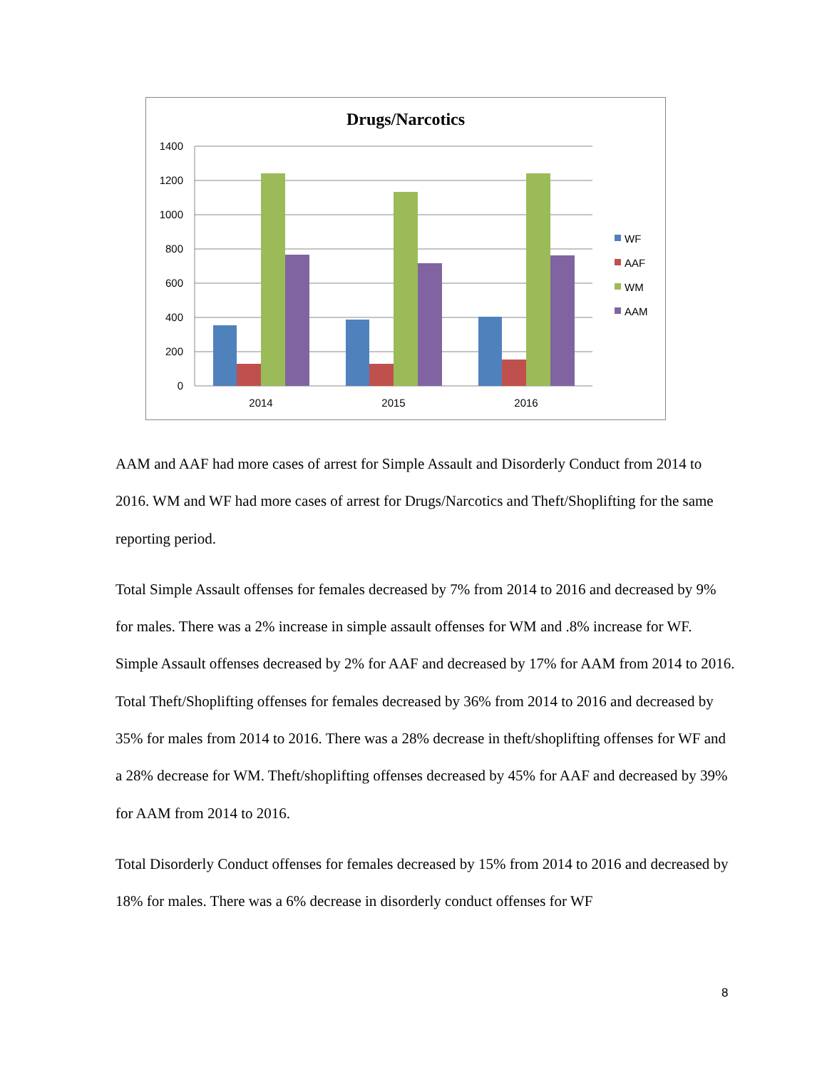Drugs/Narcotics
1400
1200
1000
800
600
400
200
0
2014
2015
2016
WF
AAF
WM
AAM
AAM and AAF had more cases of arrest for Simple Assault and Disorderly Conduct from 2014 to 2016. WM and WF had more cases of arrest for Drugs/Narcotics and Theft/Shoplifting for the same reporting period.
Total Simple Assault offenses for females decreased by 7% from 2014 to 2016 and decreased by 9% for males. There was a 2% increase in simple assault offenses for WM and .8% increase for WF. Simple Assault offenses decreased by 2% for AAF and decreased by 17% for AAM from 2014 to 2016. Total Theft/Shoplifting offenses for females decreased by 36% from 2014 to 2016 and decreased by 35% for males from 2014 to 2016. There was a 28% decrease in theft/shoplifting offenses for WF and a 28% decrease for WM. Theft/shoplifting offenses decreased by 45% for AAF and decreased by 39% for AAM from 2014 to 2016.
Total Disorderly Conduct offenses for females decreased by 15% from 2014 to 2016 and decreased by 18% for males. There was a 6% decrease in disorderly conduct offenses for WF
8